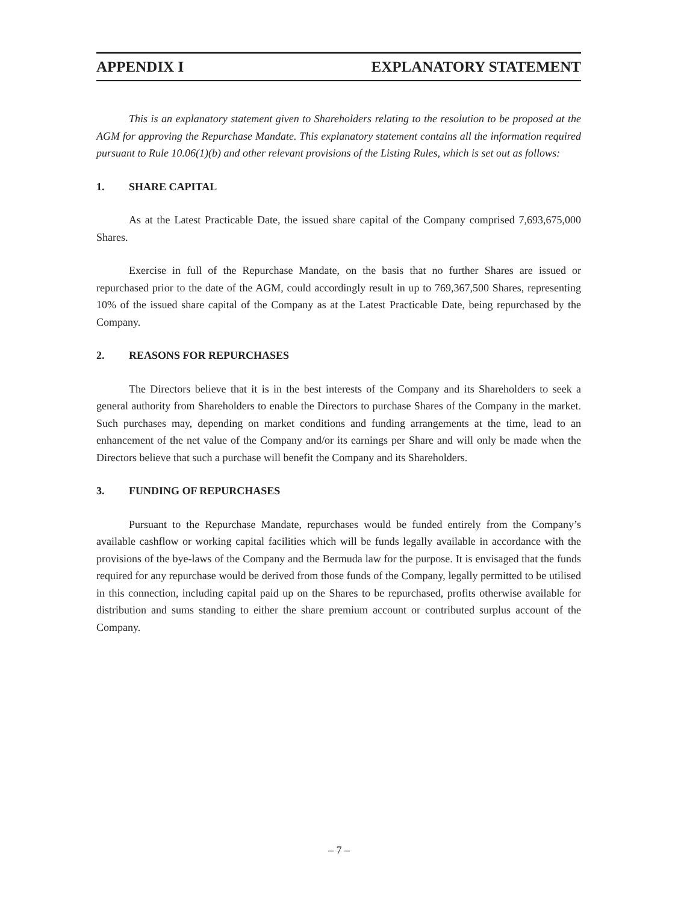APPENDIX I EXPLANATORY STATEMENT
This is an explanatory statement given to Shareholders relating to the resolution to be proposed at the AGM for approving the Repurchase Mandate. This explanatory statement contains all the information required pursuant to Rule 10.06(1)(b) and other relevant provisions of the Listing Rules, which is set out as follows:
1. SHARE CAPITAL
As at the Latest Practicable Date, the issued share capital of the Company comprised 7,693,675,000 Shares.
Exercise in full of the Repurchase Mandate, on the basis that no further Shares are issued or repurchased prior to the date of the AGM, could accordingly result in up to 769,367,500 Shares, representing 10% of the issued share capital of the Company as at the Latest Practicable Date, being repurchased by the Company.
2. REASONS FOR REPURCHASES
The Directors believe that it is in the best interests of the Company and its Shareholders to seek a general authority from Shareholders to enable the Directors to purchase Shares of the Company in the market. Such purchases may, depending on market conditions and funding arrangements at the time, lead to an enhancement of the net value of the Company and/or its earnings per Share and will only be made when the Directors believe that such a purchase will benefit the Company and its Shareholders.
3. FUNDING OF REPURCHASES
Pursuant to the Repurchase Mandate, repurchases would be funded entirely from the Company’s available cashflow or working capital facilities which will be funds legally available in accordance with the provisions of the bye-laws of the Company and the Bermuda law for the purpose. It is envisaged that the funds required for any repurchase would be derived from those funds of the Company, legally permitted to be utilised in this connection, including capital paid up on the Shares to be repurchased, profits otherwise available for distribution and sums standing to either the share premium account or contributed surplus account of the Company.
– 7 –